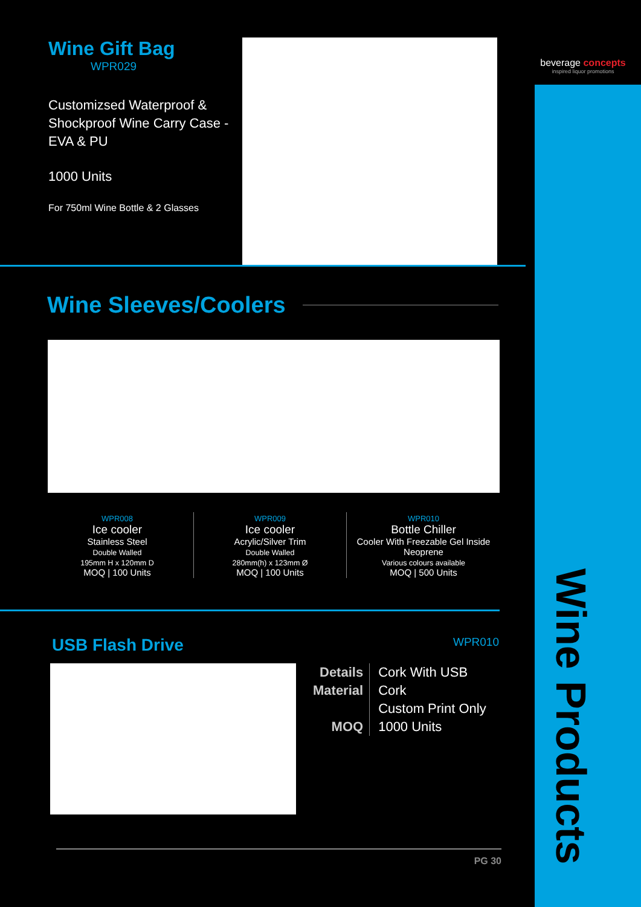beverage concepts
inspired liquor promotions
Wine Products
Wine Gift Bag
WPR029
Customizsed Waterproof & Shockproof Wine Carry Case - EVA & PU
1000 Units
For 750ml Wine Bottle & 2 Glasses
Wine Sleeves/Coolers
| WPR008 Ice cooler Stainless Steel Double Walled 195mm H x 120mm D MOQ / 100 Units | WPR009 Ice cooler Acrylic/Silver Trim Double Walled 280mm(h) x 123mm Ø MOQ / 100 Units | WPR010 Bottle Chiller Cooler With Freezable Gel Inside Neoprene Various colours available MOQ / 500 Units |
USB Flash Drive WPR010
| Details | Cork With USB |
| Material | Cork |
| | Custom Print Only |
| MOQ | 1000 Units |
PG 30